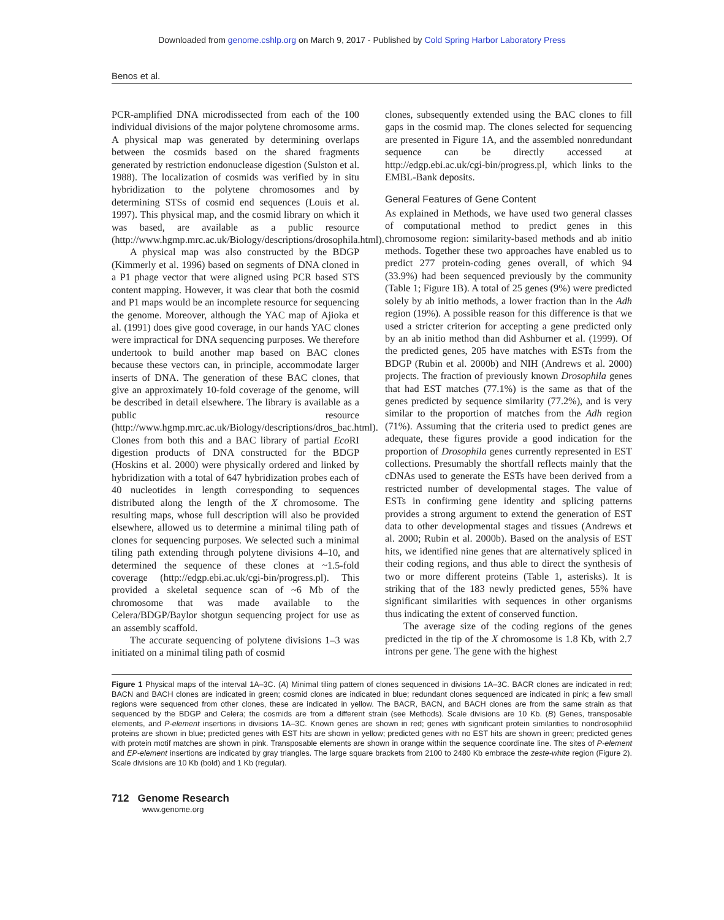Downloaded from genome.cshlp.org on March 9, 2017 - Published by Cold Spring Harbor Laboratory Press
Benos et al.
PCR-amplified DNA microdissected from each of the 100 individual divisions of the major polytene chromosome arms. A physical map was generated by determining overlaps between the cosmids based on the shared fragments generated by restriction endonuclease digestion (Sulston et al. 1988). The localization of cosmids was verified by in situ hybridization to the polytene chromosomes and by determining STSs of cosmid end sequences (Louis et al. 1997). This physical map, and the cosmid library on which it was based, are available as a public resource (http://www.hgmp.mrc.ac.uk/Biology/descriptions/drosophila.html).
A physical map was also constructed by the BDGP (Kimmerly et al. 1996) based on segments of DNA cloned in a P1 phage vector that were aligned using PCR based STS content mapping. However, it was clear that both the cosmid and P1 maps would be an incomplete resource for sequencing the genome. Moreover, although the YAC map of Ajioka et al. (1991) does give good coverage, in our hands YAC clones were impractical for DNA sequencing purposes. We therefore undertook to build another map based on BAC clones because these vectors can, in principle, accommodate larger inserts of DNA. The generation of these BAC clones, that give an approximately 10-fold coverage of the genome, will be described in detail elsewhere. The library is available as a public resource (http://www.hgmp.mrc.ac.uk/Biology/descriptions/dros_bac.html). Clones from both this and a BAC library of partial Eco RI digestion products of DNA constructed for the BDGP (Hoskins et al. 2000) were physically ordered and linked by hybridization with a total of 647 hybridization probes each of 40 nucleotides in length corresponding to sequences distributed along the length of the X chromosome. The resulting maps, whose full description will also be provided elsewhere, allowed us to determine a minimal tiling path of clones for sequencing purposes. We selected such a minimal tiling path extending through polytene divisions 4–10, and determined the sequence of these clones at ~1.5-fold coverage (http://edgp.ebi.ac.uk/cgi-bin/progress.pl). This provided a skeletal sequence scan of ~6 Mb of the chromosome that was made available to the Celera/BDGP/Baylor shotgun sequencing project for use as an assembly scaffold.
The accurate sequencing of polytene divisions 1–3 was initiated on a minimal tiling path of cosmid
clones, subsequently extended using the BAC clones to fill gaps in the cosmid map. The clones selected for sequencing are presented in Figure 1A, and the assembled nonredundant sequence can be directly accessed at http://edgp.ebi.ac.uk/cgi-bin/progress.pl, which links to the EMBL-Bank deposits.
General Features of Gene Content
As explained in Methods, we have used two general classes of computational method to predict genes in this chromosome region: similarity-based methods and ab initio methods. Together these two approaches have enabled us to predict 277 protein-coding genes overall, of which 94 (33.9%) had been sequenced previously by the community (Table 1; Figure 1B). A total of 25 genes (9%) were predicted solely by ab initio methods, a lower fraction than in the Adh region (19%). A possible reason for this difference is that we used a stricter criterion for accepting a gene predicted only by an ab initio method than did Ashburner et al. (1999). Of the predicted genes, 205 have matches with ESTs from the BDGP (Rubin et al. 2000b) and NIH (Andrews et al. 2000) projects. The fraction of previously known Drosophila genes that had EST matches (77.1%) is the same as that of the genes predicted by sequence similarity (77.2%), and is very similar to the proportion of matches from the Adh region (71%). Assuming that the criteria used to predict genes are adequate, these figures provide a good indication for the proportion of Drosophila genes currently represented in EST collections. Presumably the shortfall reflects mainly that the cDNAs used to generate the ESTs have been derived from a restricted number of developmental stages. The value of ESTs in confirming gene identity and splicing patterns provides a strong argument to extend the generation of EST data to other developmental stages and tissues (Andrews et al. 2000; Rubin et al. 2000b). Based on the analysis of EST hits, we identified nine genes that are alternatively spliced in their coding regions, and thus able to direct the synthesis of two or more different proteins (Table 1, asterisks). It is striking that of the 183 newly predicted genes, 55% have significant similarities with sequences in other organisms thus indicating the extent of conserved function.
The average size of the coding regions of the genes predicted in the tip of the X chromosome is 1.8 Kb, with 2.7 introns per gene. The gene with the highest
Figure 1 Physical maps of the interval 1A–3C. (A) Minimal tiling pattern of clones sequenced in divisions 1A–3C. BACR clones are indicated in red; BACN and BACH clones are indicated in green; cosmid clones are indicated in blue; redundant clones sequenced are indicated in pink; a few small regions were sequenced from other clones, these are indicated in yellow. The BACR, BACN, and BACH clones are from the same strain as that sequenced by the BDGP and Celera; the cosmids are from a different strain (see Methods). Scale divisions are 10 Kb. (B) Genes, transposable elements, and P-element insertions in divisions 1A–3C. Known genes are shown in red; genes with significant protein similarities to nondrosophilid proteins are shown in blue; predicted genes with EST hits are shown in yellow; predicted genes with no EST hits are shown in green; predicted genes with protein motif matches are shown in pink. Transposable elements are shown in orange within the sequence coordinate line. The sites of P-element and EP-element insertions are indicated by gray triangles. The large square brackets from 2100 to 2480 Kb embrace the zeste-white region (Figure 2). Scale divisions are 10 Kb (bold) and 1 Kb (regular).
712 Genome Research
www.genome.org